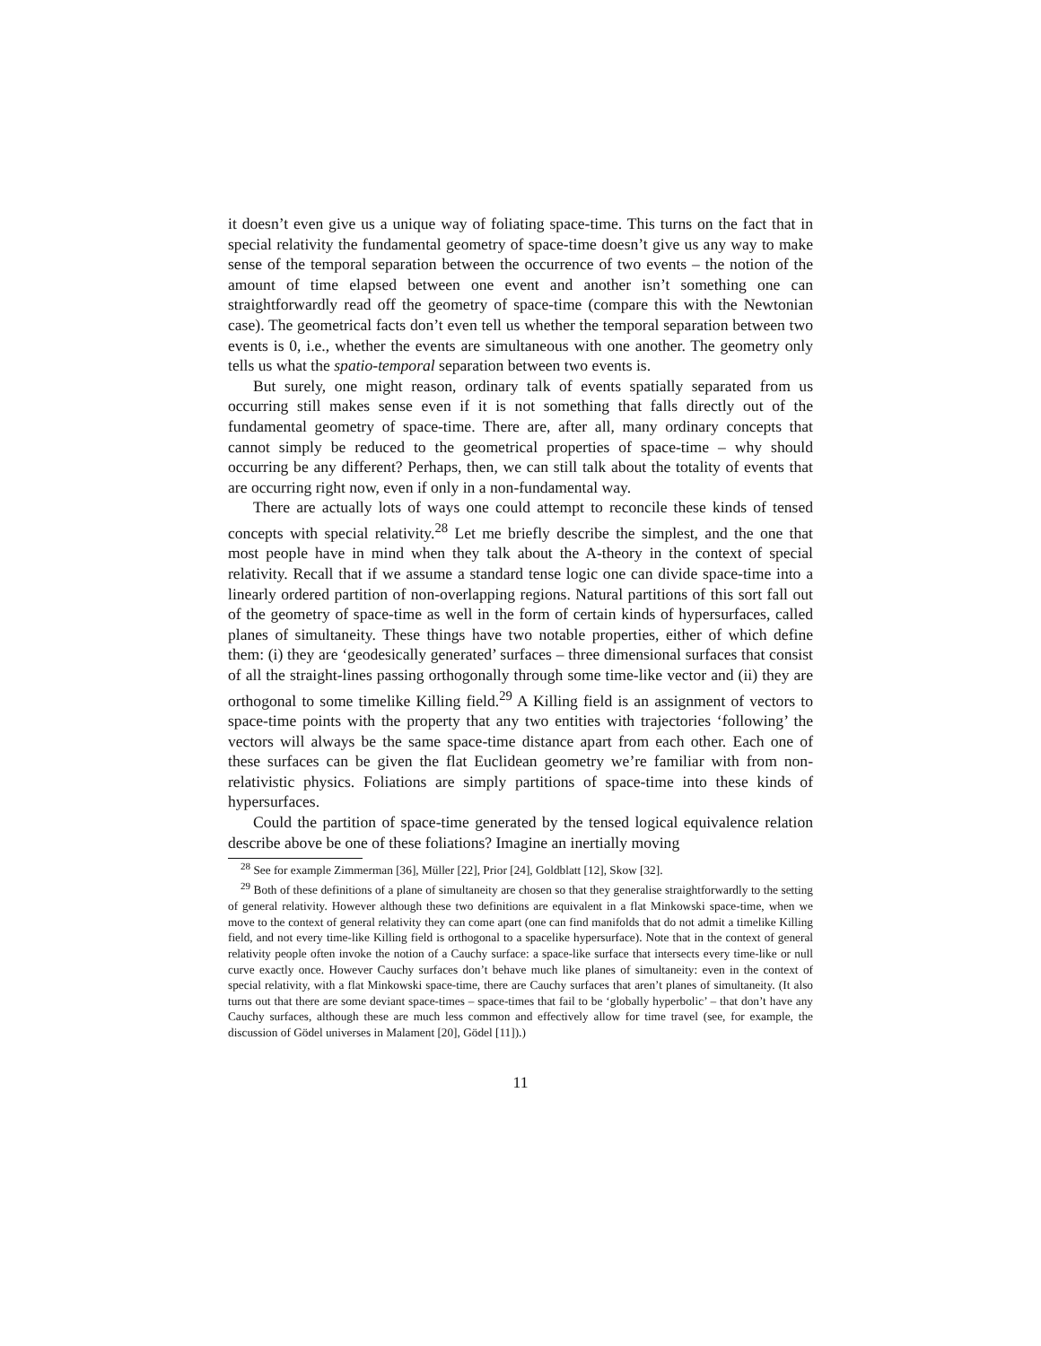it doesn’t even give us a unique way of foliating space-time. This turns on the fact that in special relativity the fundamental geometry of space-time doesn’t give us any way to make sense of the temporal separation between the occurrence of two events – the notion of the amount of time elapsed between one event and another isn’t something one can straightforwardly read off the geometry of space-time (compare this with the Newtonian case). The geometrical facts don’t even tell us whether the temporal separation between two events is 0, i.e., whether the events are simultaneous with one another. The geometry only tells us what the spatio-temporal separation between two events is.
But surely, one might reason, ordinary talk of events spatially separated from us occurring still makes sense even if it is not something that falls directly out of the fundamental geometry of space-time. There are, after all, many ordinary concepts that cannot simply be reduced to the geometrical properties of space-time – why should occurring be any different? Perhaps, then, we can still talk about the totality of events that are occurring right now, even if only in a non-fundamental way.
There are actually lots of ways one could attempt to reconcile these kinds of tensed concepts with special relativity.<sup>28</sup> Let me briefly describe the simplest, and the one that most people have in mind when they talk about the A-theory in the context of special relativity. Recall that if we assume a standard tense logic one can divide space-time into a linearly ordered partition of non-overlapping regions. Natural partitions of this sort fall out of the geometry of space-time as well in the form of certain kinds of hypersurfaces, called planes of simultaneity. These things have two notable properties, either of which define them: (i) they are ‘geodesically generated’ surfaces – three dimensional surfaces that consist of all the straight-lines passing orthogonally through some time-like vector and (ii) they are orthogonal to some timelike Killing field.<sup>29</sup> A Killing field is an assignment of vectors to space-time points with the property that any two entities with trajectories ‘following’ the vectors will always be the same space-time distance apart from each other. Each one of these surfaces can be given the flat Euclidean geometry we’re familiar with from non-relativistic physics. Foliations are simply partitions of space-time into these kinds of hypersurfaces.
Could the partition of space-time generated by the tensed logical equivalence relation describe above be one of these foliations? Imagine an inertially moving
<sup>28</sup> See for example Zimmerman [36], Müller [22], Prior [24], Goldblatt [12], Skow [32].
<sup>29</sup> Both of these definitions of a plane of simultaneity are chosen so that they generalise straightforwardly to the setting of general relativity. However although these two definitions are equivalent in a flat Minkowski space-time, when we move to the context of general relativity they can come apart (one can find manifolds that do not admit a timelike Killing field, and not every time-like Killing field is orthogonal to a spacelike hypersurface). Note that in the context of general relativity people often invoke the notion of a Cauchy surface: a space-like surface that intersects every time-like or null curve exactly once. However Cauchy surfaces don’t behave much like planes of simultaneity: even in the context of special relativity, with a flat Minkowski space-time, there are Cauchy surfaces that aren’t planes of simultaneity. (It also turns out that there are some deviant space-times – space-times that fail to be ‘globally hyperbolic’ – that don’t have any Cauchy surfaces, although these are much less common and effectively allow for time travel (see, for example, the discussion of Gödel universes in Malament [20], Gödel [11]).)
11